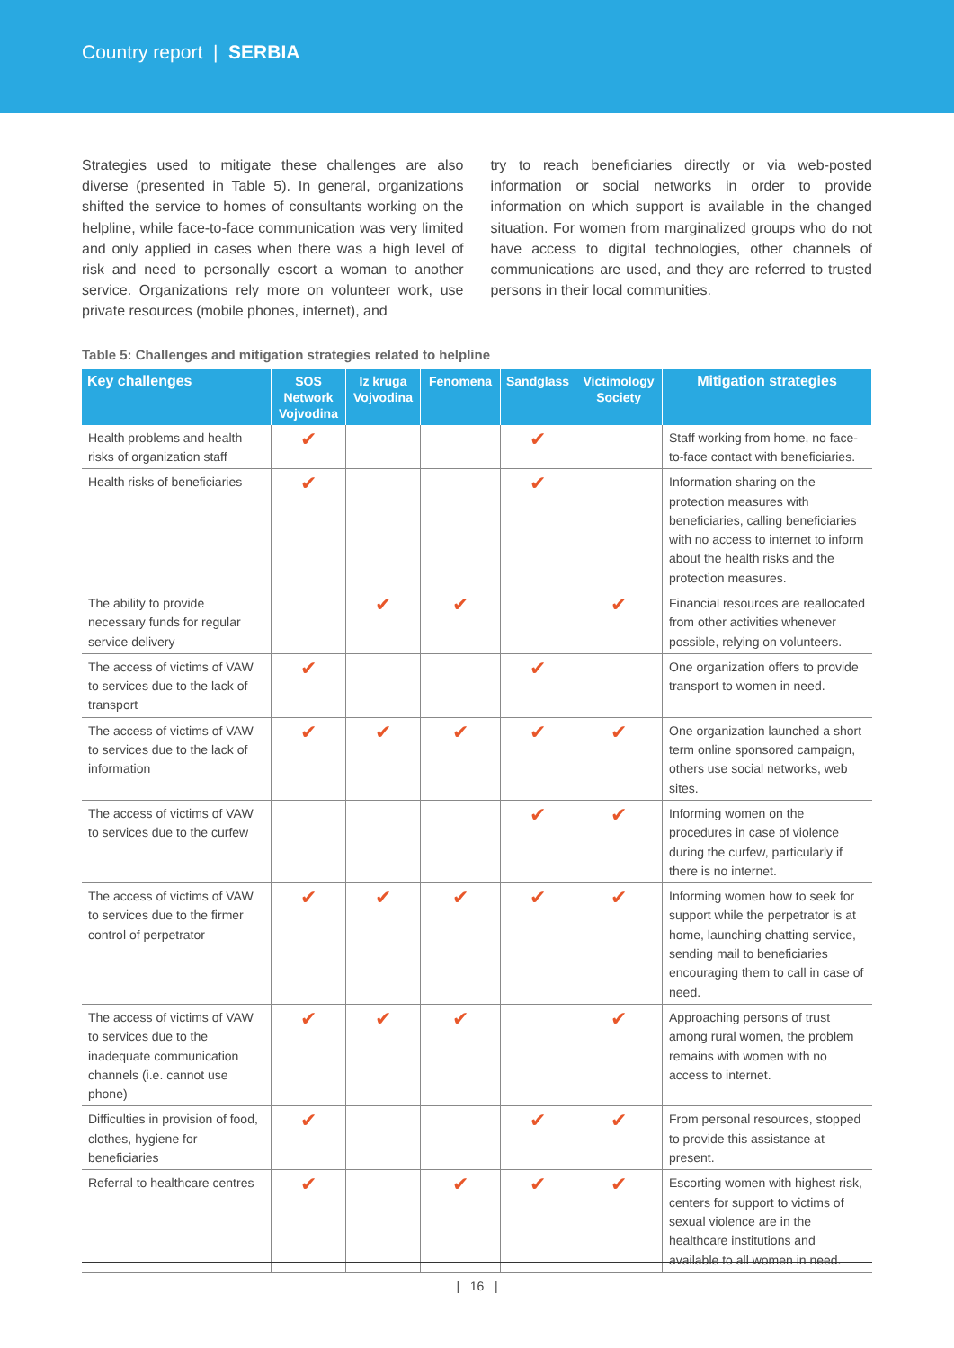Country report | SERBIA
Strategies used to mitigate these challenges are also diverse (presented in Table 5). In general, organizations shifted the service to homes of consultants working on the helpline, while face-to-face communication was very limited and only applied in cases when there was a high level of risk and need to personally escort a woman to another service. Organizations rely more on volunteer work, use private resources (mobile phones, internet), and
try to reach beneficiaries directly or via web-posted information or social networks in order to provide information on which support is available in the changed situation. For women from marginalized groups who do not have access to digital technologies, other channels of communications are used, and they are referred to trusted persons in their local communities.
Table 5: Challenges and mitigation strategies related to helpline
| Key challenges | SOS Network Vojvodina | Iz kruga Vojvodina | Fenomena | Sandglass | Victimology Society | Mitigation strategies |
| --- | --- | --- | --- | --- | --- | --- |
| Health problems and health risks of organization staff | ✔ | | | ✔ | | Staff working from home, no face-to-face contact with beneficiaries. |
| Health risks of beneficiaries | ✔ | | | ✔ | | Information sharing on the protection measures with beneficiaries, calling beneficiaries with no access to internet to inform about the health risks and the protection measures. |
| The ability to provide necessary funds for regular service delivery | | ✔ | ✔ | | ✔ | Financial resources are reallocated from other activities whenever possible, relying on volunteers. |
| The access of victims of VAW to services due to the lack of transport | ✔ | | | ✔ | | One organization offers to provide transport to women in need. |
| The access of victims of VAW to services due to the lack of information | ✔ | ✔ | ✔ | ✔ | ✔ | One organization launched a short term online sponsored campaign, others use social networks, web sites. |
| The access of victims of VAW to services due to the curfew | | | | ✔ | ✔ | Informing women on the procedures in case of violence during the curfew, particularly if there is no internet. |
| The access of victims of VAW to services due to the firmer control of perpetrator | ✔ | ✔ | ✔ | ✔ | ✔ | Informing women how to seek for support while the perpetrator is at home, launching chatting service, sending mail to beneficiaries encouraging them to call in case of need. |
| The access of victims of VAW to services due to the inadequate communication channels (i.e. cannot use phone) | ✔ | ✔ | ✔ | | ✔ | Approaching persons of trust among rural women, the problem remains with women with no access to internet. |
| Difficulties in provision of food, clothes, hygiene for beneficiaries | ✔ | | | ✔ | ✔ | From personal resources, stopped to provide this assistance at present. |
| Referral to healthcare centres | ✔ | | ✔ | ✔ | ✔ | Escorting women with highest risk, centers for support to victims of sexual violence are in the healthcare institutions and available to all women in need. |
| 16 |